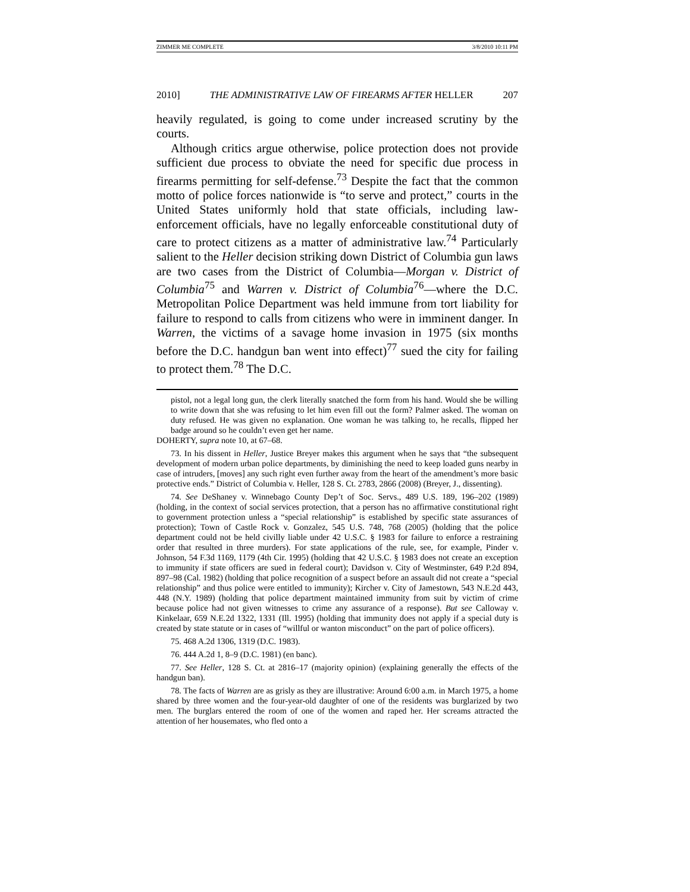ZIMMER ME COMPLETE 3/8/2010 10:11 PM
2010] THE ADMINISTRATIVE LAW OF FIREARMS AFTER HELLER 207
heavily regulated, is going to come under increased scrutiny by the courts.
Although critics argue otherwise, police protection does not provide sufficient due process to obviate the need for specific due process in firearms permitting for self-defense.<sup>73</sup> Despite the fact that the common motto of police forces nationwide is “to serve and protect,” courts in the United States uniformly hold that state officials, including law-enforcement officials, have no legally enforceable constitutional duty of care to protect citizens as a matter of administrative law.<sup>74</sup> Particularly salient to the Heller decision striking down District of Columbia gun laws are two cases from the District of Columbia—Morgan v. District of Columbia<sup>75</sup> and Warren v. District of Columbia<sup>76</sup>—where the D.C. Metropolitan Police Department was held immune from tort liability for failure to respond to calls from citizens who were in imminent danger. In Warren, the victims of a savage home invasion in 1975 (six months before the D.C. handgun ban went into effect)<sup>77</sup> sued the city for failing to protect them.<sup>78</sup> The D.C.
pistol, not a legal long gun, the clerk literally snatched the form from his hand. Would she be willing to write down that she was refusing to let him even fill out the form? Palmer asked. The woman on duty refused. He was given no explanation. One woman he was talking to, he recalls, flipped her badge around so he couldn’t even get her name.
DOHERTY, supra note 10, at 67–68.
73. In his dissent in Heller, Justice Breyer makes this argument when he says that “the subsequent development of modern urban police departments, by diminishing the need to keep loaded guns nearby in case of intruders, [moves] any such right even further away from the heart of the amendment’s more basic protective ends.” District of Columbia v. Heller, 128 S. Ct. 2783, 2866 (2008) (Breyer, J., dissenting).
74. See DeShaney v. Winnebago County Dep’t of Soc. Servs., 489 U.S. 189, 196–202 (1989) (holding, in the context of social services protection, that a person has no affirmative constitutional right to government protection unless a “special relationship” is established by specific state assurances of protection); Town of Castle Rock v. Gonzalez, 545 U.S. 748, 768 (2005) (holding that the police department could not be held civilly liable under 42 U.S.C. § 1983 for failure to enforce a restraining order that resulted in three murders). For state applications of the rule, see, for example, Pinder v. Johnson, 54 F.3d 1169, 1179 (4th Cir. 1995) (holding that 42 U.S.C. § 1983 does not create an exception to immunity if state officers are sued in federal court); Davidson v. City of Westminster, 649 P.2d 894, 897–98 (Cal. 1982) (holding that police recognition of a suspect before an assault did not create a “special relationship” and thus police were entitled to immunity); Kircher v. City of Jamestown, 543 N.E.2d 443, 448 (N.Y. 1989) (holding that police department maintained immunity from suit by victim of crime because police had not given witnesses to crime any assurance of a response). But see Calloway v. Kinkelaar, 659 N.E.2d 1322, 1331 (Ill. 1995) (holding that immunity does not apply if a special duty is created by state statute or in cases of “willful or wanton misconduct” on the part of police officers).
75. 468 A.2d 1306, 1319 (D.C. 1983).
76. 444 A.2d 1, 8–9 (D.C. 1981) (en banc).
77. See Heller, 128 S. Ct. at 2816–17 (majority opinion) (explaining generally the effects of the handgun ban).
78. The facts of Warren are as grisly as they are illustrative: Around 6:00 a.m. in March 1975, a home shared by three women and the four-year-old daughter of one of the residents was burglarized by two men. The burglars entered the room of one of the women and raped her. Her screams attracted the attention of her housemates, who fled onto a